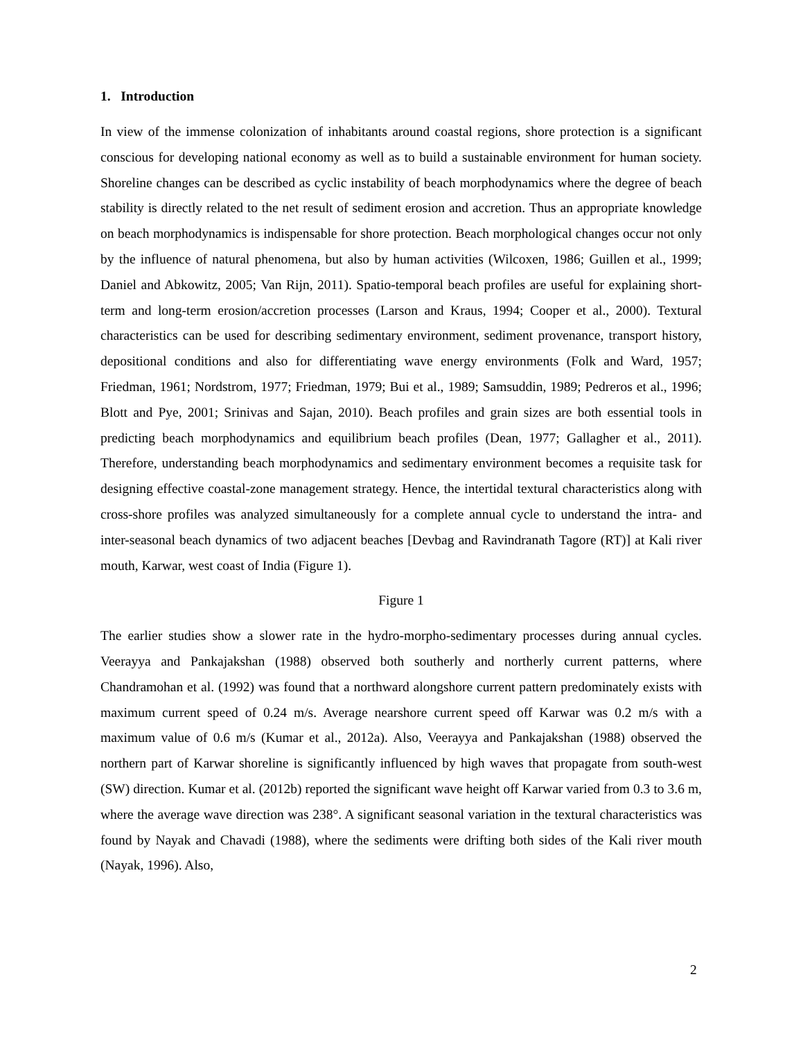1. Introduction
In view of the immense colonization of inhabitants around coastal regions, shore protection is a significant conscious for developing national economy as well as to build a sustainable environment for human society. Shoreline changes can be described as cyclic instability of beach morphodynamics where the degree of beach stability is directly related to the net result of sediment erosion and accretion. Thus an appropriate knowledge on beach morphodynamics is indispensable for shore protection. Beach morphological changes occur not only by the influence of natural phenomena, but also by human activities (Wilcoxen, 1986; Guillen et al., 1999; Daniel and Abkowitz, 2005; Van Rijn, 2011). Spatio-temporal beach profiles are useful for explaining short-term and long-term erosion/accretion processes (Larson and Kraus, 1994; Cooper et al., 2000). Textural characteristics can be used for describing sedimentary environment, sediment provenance, transport history, depositional conditions and also for differentiating wave energy environments (Folk and Ward, 1957; Friedman, 1961; Nordstrom, 1977; Friedman, 1979; Bui et al., 1989; Samsuddin, 1989; Pedreros et al., 1996; Blott and Pye, 2001; Srinivas and Sajan, 2010). Beach profiles and grain sizes are both essential tools in predicting beach morphodynamics and equilibrium beach profiles (Dean, 1977; Gallagher et al., 2011). Therefore, understanding beach morphodynamics and sedimentary environment becomes a requisite task for designing effective coastal-zone management strategy. Hence, the intertidal textural characteristics along with cross-shore profiles was analyzed simultaneously for a complete annual cycle to understand the intra- and inter-seasonal beach dynamics of two adjacent beaches [Devbag and Ravindranath Tagore (RT)] at Kali river mouth, Karwar, west coast of India (Figure 1).
Figure 1
The earlier studies show a slower rate in the hydro-morpho-sedimentary processes during annual cycles. Veerayya and Pankajakshan (1988) observed both southerly and northerly current patterns, where Chandramohan et al. (1992) was found that a northward alongshore current pattern predominately exists with maximum current speed of 0.24 m/s. Average nearshore current speed off Karwar was 0.2 m/s with a maximum value of 0.6 m/s (Kumar et al., 2012a). Also, Veerayya and Pankajakshan (1988) observed the northern part of Karwar shoreline is significantly influenced by high waves that propagate from south-west (SW) direction. Kumar et al. (2012b) reported the significant wave height off Karwar varied from 0.3 to 3.6 m, where the average wave direction was 238°. A significant seasonal variation in the textural characteristics was found by Nayak and Chavadi (1988), where the sediments were drifting both sides of the Kali river mouth (Nayak, 1996). Also,
2